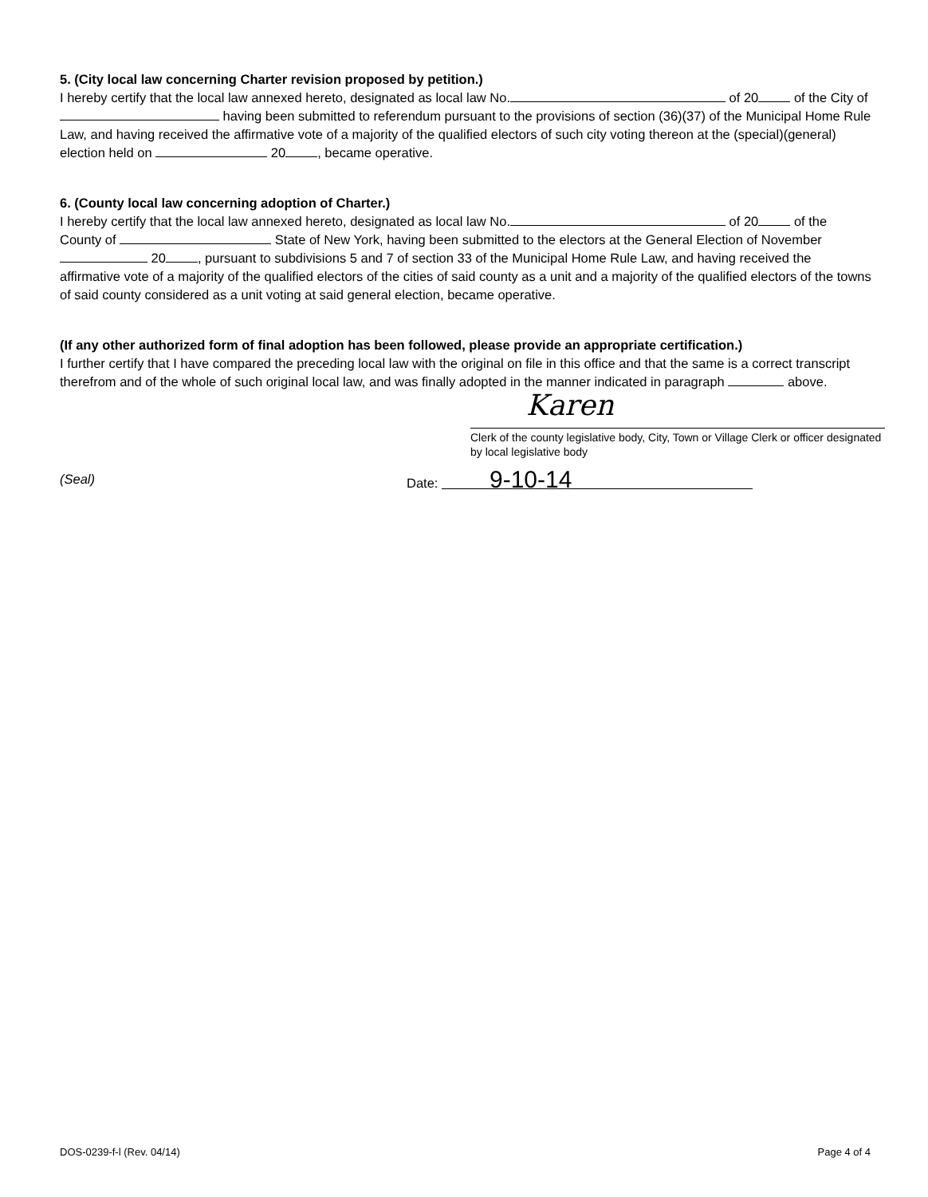5. (City local law concerning Charter revision proposed by petition.)
I hereby certify that the local law annexed hereto, designated as local law No. of 20 of the City of having been submitted to referendum pursuant to the provisions of section (36)(37) of the Municipal Home Rule Law, and having received the affirmative vote of a majority of the qualified electors of such city voting thereon at the (special)(general) election held on 20 , became operative.
6. (County local law concerning adoption of Charter.)
I hereby certify that the local law annexed hereto, designated as local law No. of 20 of the County of State of New York, having been submitted to the electors at the General Election of November 20 , pursuant to subdivisions 5 and 7 of section 33 of the Municipal Home Rule Law, and having received the affirmative vote of a majority of the qualified electors of the cities of said county as a unit and a majority of the qualified electors of the towns of said county considered as a unit voting at said general election, became operative.
(If any other authorized form of final adoption has been followed, please provide an appropriate certification.)
I further certify that I have compared the preceding local law with the original on file in this office and that the same is a correct transcript therefrom and of the whole of such original local law, and was finally adopted in the manner indicated in paragraph above.
Karen
Clerk of the county legislative body, City, Town or Village Clerk or officer designated by local legislative body
(Seal) Date: 9-10-14
DOS-0239-f-l (Rev. 04/14) Page 4 of 4